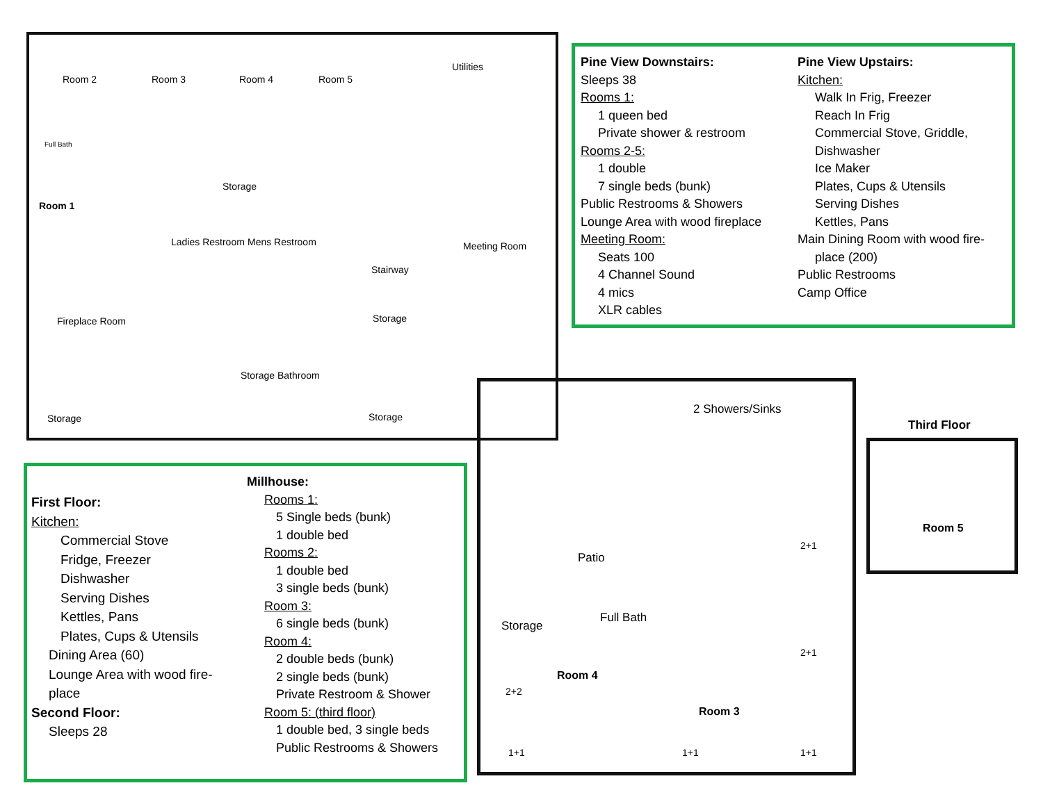Room 2 Room 3 Room 4 Room 5
Utilities
Full Bath
Room 1
Storage
Ladies Restroom Mens Restroom Meeting Room
Stairway
Fireplace Room Storage
Storage Bathroom
Storage Storage
Pine View Downstairs:
Sleeps 38
Rooms 1:
1 queen bed
Private shower & restroom
Rooms 2-5:
1 double
7 single beds (bunk)
Public Restrooms & Showers
Lounge Area with wood fireplace
Meeting Room:
Seats 100
4 Channel Sound
4 mics
XLR cables
Pine View Upstairs:
Kitchen:
Walk In Frig, Freezer
Reach In Frig
Commercial Stove, Griddle, Dishwasher
Ice Maker
Plates, Cups & Utensils
Serving Dishes
Kettles, Pans
Main Dining Room with wood fire-
place (200)
Public Restrooms
Camp Office
First Floor:
Kitchen:
Commercial Stove
Fridge, Freezer
Dishwasher
Serving Dishes
Kettles, Pans
Plates, Cups & Utensils
Dining Area (60)
Lounge Area with wood fire-
place
Second Floor:
Sleeps 28
Millhouse:
Rooms 1:
5 Single beds (bunk)
1 double bed
Rooms 2:
1 double bed
3 single beds (bunk)
Room 3:
6 single beds (bunk)
Room 4:
2 double beds (bunk)
2 single beds (bunk)
Private Restroom & Shower
Room 5: (third floor)
1 double bed, 3 single beds
Public Restrooms & Showers
2 Showers/Sinks
Patio
Storage
Full Bath
Room 4
Room 3
2+2
2+1
2+1
1+1 1+1 1+1
Room 5
Third Floor